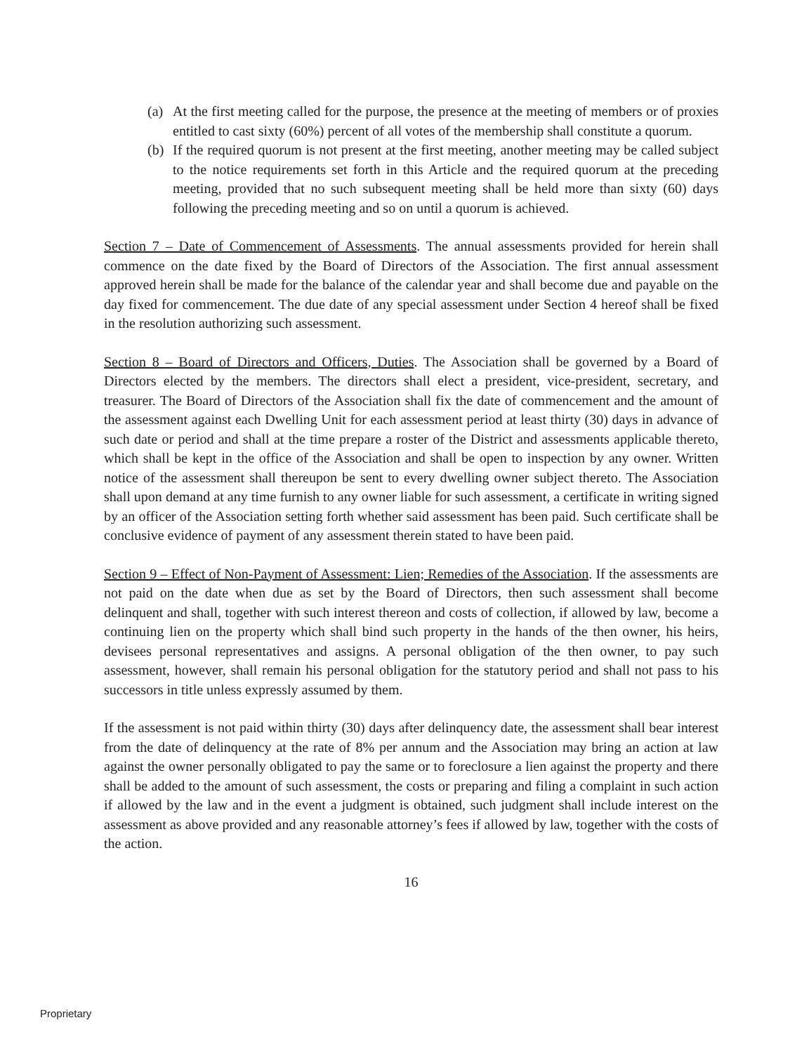(a) At the first meeting called for the purpose, the presence at the meeting of members or of proxies entitled to cast sixty (60%) percent of all votes of the membership shall constitute a quorum.
(b) If the required quorum is not present at the first meeting, another meeting may be called subject to the notice requirements set forth in this Article and the required quorum at the preceding meeting, provided that no such subsequent meeting shall be held more than sixty (60) days following the preceding meeting and so on until a quorum is achieved.
Section 7 – Date of Commencement of Assessments. The annual assessments provided for herein shall commence on the date fixed by the Board of Directors of the Association. The first annual assessment approved herein shall be made for the balance of the calendar year and shall become due and payable on the day fixed for commencement. The due date of any special assessment under Section 4 hereof shall be fixed in the resolution authorizing such assessment.
Section 8 – Board of Directors and Officers, Duties. The Association shall be governed by a Board of Directors elected by the members. The directors shall elect a president, vice-president, secretary, and treasurer. The Board of Directors of the Association shall fix the date of commencement and the amount of the assessment against each Dwelling Unit for each assessment period at least thirty (30) days in advance of such date or period and shall at the time prepare a roster of the District and assessments applicable thereto, which shall be kept in the office of the Association and shall be open to inspection by any owner. Written notice of the assessment shall thereupon be sent to every dwelling owner subject thereto. The Association shall upon demand at any time furnish to any owner liable for such assessment, a certificate in writing signed by an officer of the Association setting forth whether said assessment has been paid. Such certificate shall be conclusive evidence of payment of any assessment therein stated to have been paid.
Section 9 – Effect of Non-Payment of Assessment: Lien; Remedies of the Association. If the assessments are not paid on the date when due as set by the Board of Directors, then such assessment shall become delinquent and shall, together with such interest thereon and costs of collection, if allowed by law, become a continuing lien on the property which shall bind such property in the hands of the then owner, his heirs, devisees personal representatives and assigns. A personal obligation of the then owner, to pay such assessment, however, shall remain his personal obligation for the statutory period and shall not pass to his successors in title unless expressly assumed by them.
If the assessment is not paid within thirty (30) days after delinquency date, the assessment shall bear interest from the date of delinquency at the rate of 8% per annum and the Association may bring an action at law against the owner personally obligated to pay the same or to foreclosure a lien against the property and there shall be added to the amount of such assessment, the costs or preparing and filing a complaint in such action if allowed by the law and in the event a judgment is obtained, such judgment shall include interest on the assessment as above provided and any reasonable attorney’s fees if allowed by law, together with the costs of the action.
16
Proprietary